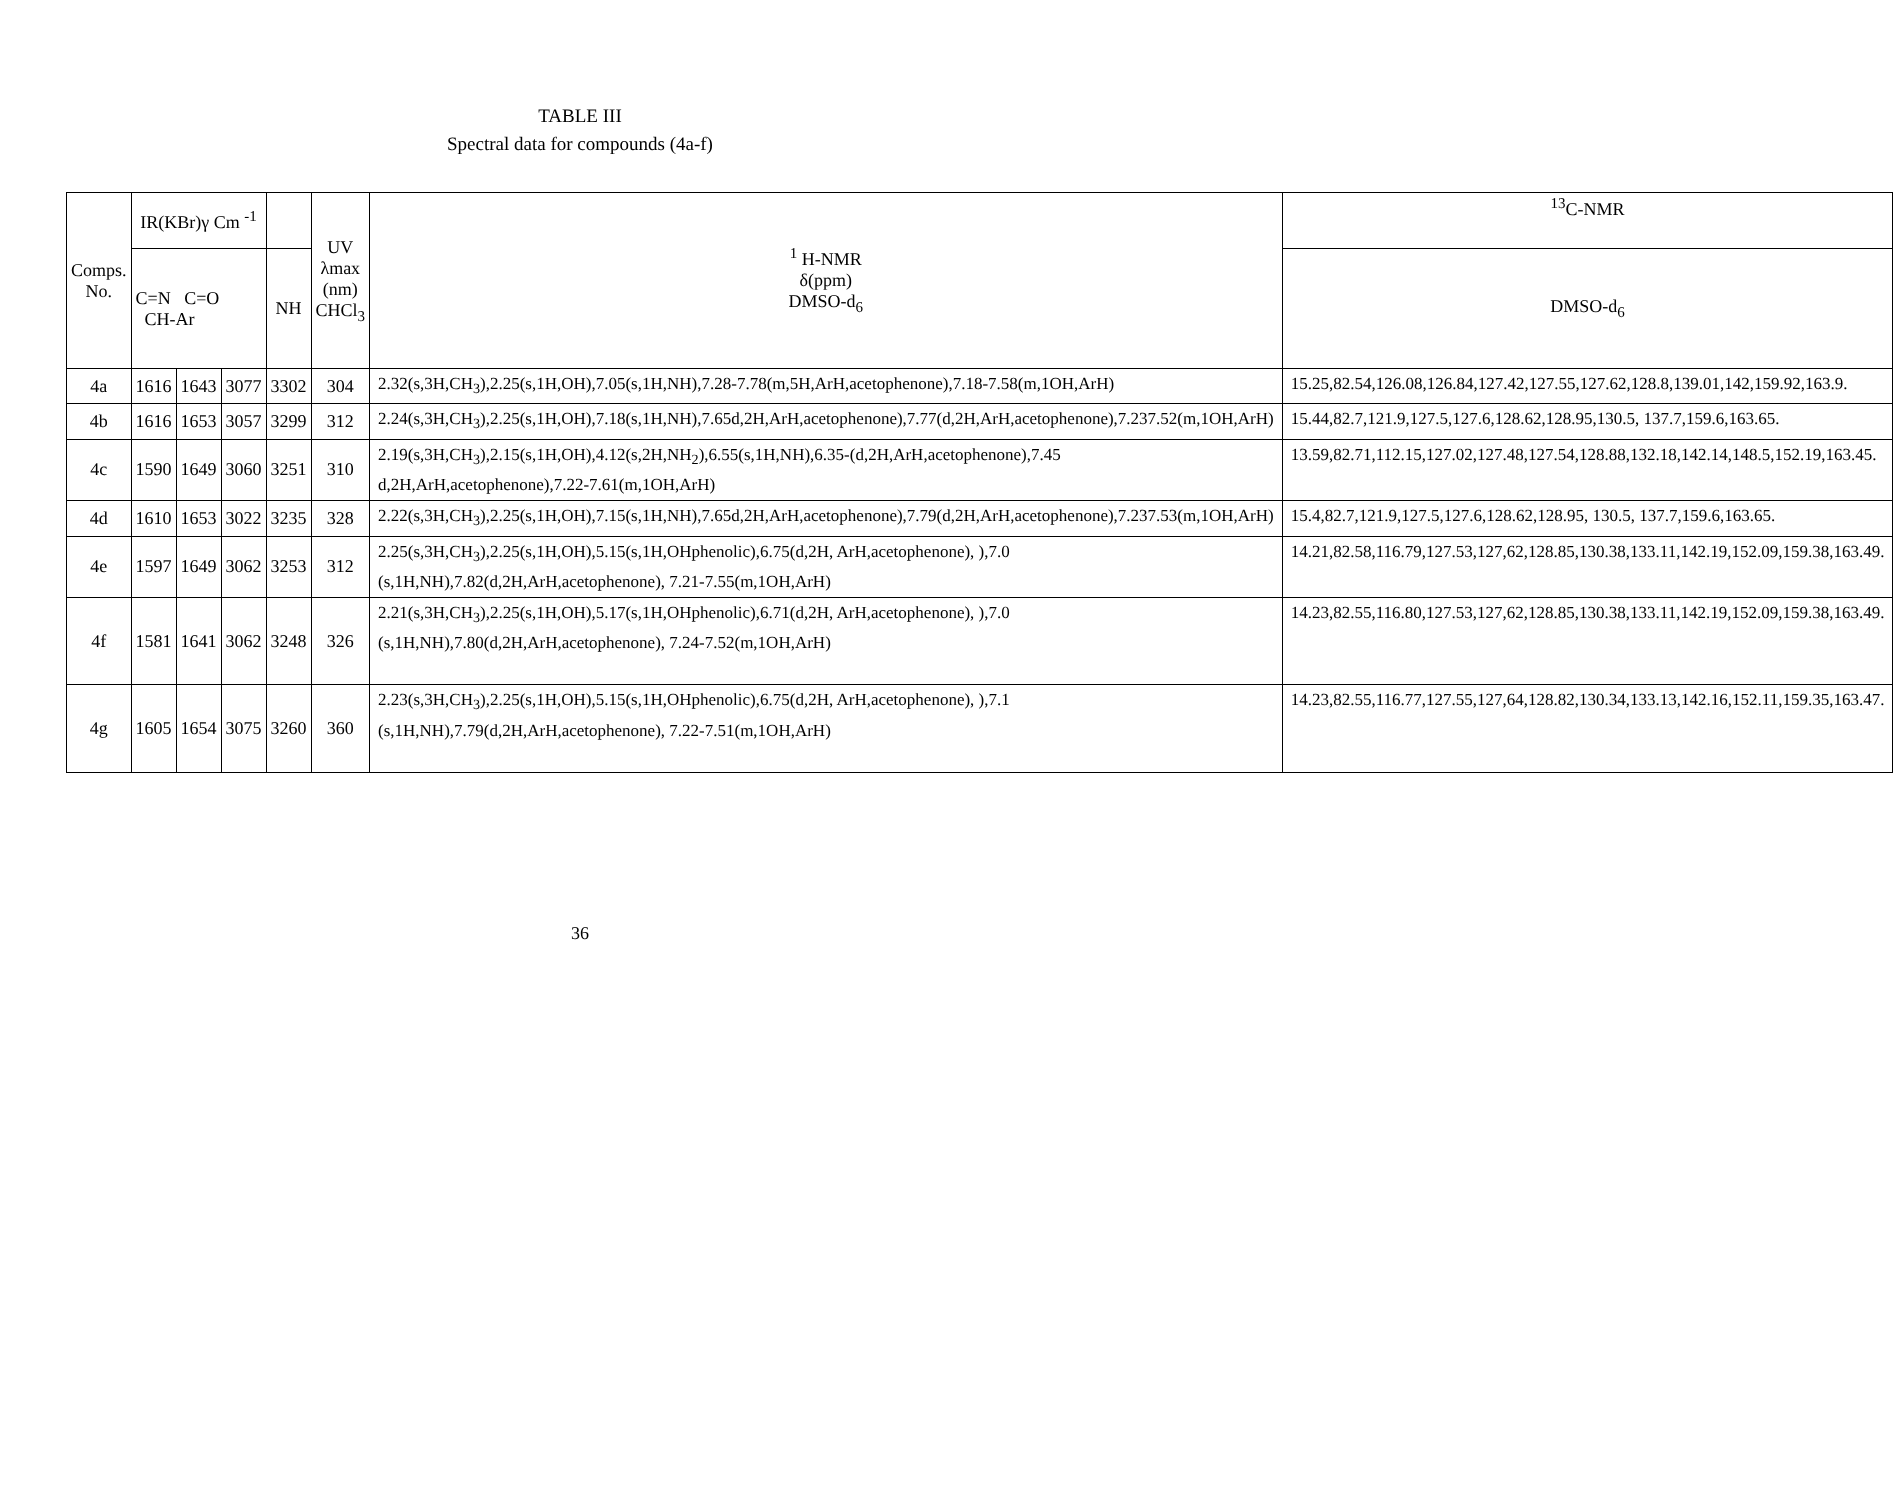TABLE III
Spectral data for compounds (4a-f)
| Comps. No. | IR(KBr)γ Cm <sup>-1</sup> | | | | UV λmax (nm) CHCl<sub>3</sub> | <sup>1</sup> H-NMR δ(ppm) DMSO-d<sub>6</sub> | <sup>13</sup>C-NMR |
| --- | --- | --- | --- | --- | --- | --- | --- |
| | C=N C=O CH-Ar | | | NH | | | DMSO-d<sub>6</sub> |
| 4a | 1616 | 1643 | 3077 | 3302 | 304 | 2.32(s,3H,CH<sub>3</sub>),2.25(s,1H,OH),7.05(s,1H,NH),7.28-7.78(m,5H,ArH,acetophenone),7.18-7.58(m,1OH,ArH) | 15.25,82.54,126.08,126.84,127.42,127.55,127.62,128.8,139.01,142,159.92,163.9. |
| 4b | 1616 | 1653 | 3057 | 3299 | 312 | 2.24(s,3H,CH<sub>3</sub>),2.25(s,1H,OH),7.18(s,1H,NH),7.65d,2H,ArH,acetophenone),7.77(d,2H,ArH,acetophenone),7.237.52(m,1OH,ArH) | 15.44,82.7,121.9,127.5,127.6,128.62,128.95,130.5, 137.7,159.6,163.65. |
| 4c | 1590 | 1649 | 3060 | 3251 | 310 | 2.19(s,3H,CH<sub>3</sub>),2.15(s,1H,OH),4.12(s,2H,NH<sub>2</sub>),6.55(s,1H,NH),6.35-(d,2H,ArH,acetophenone),7.45 d,2H,ArH,acetophenone),7.22-7.61(m,1OH,ArH) | 13.59,82.71,112.15,127.02,127.48,127.54,128.88,132.18,142.14,148.5,152.19,163.45. |
| 4d | 1610 | 1653 | 3022 | 3235 | 328 | 2.22(s,3H,CH<sub>3</sub>),2.25(s,1H,OH),7.15(s,1H,NH),7.65d,2H,ArH,acetophenone),7.79(d,2H,ArH,acetophenone),7.237.53(m,1OH,ArH) | 15.4,82.7,121.9,127.5,127.6,128.62,128.95, 130.5, 137.7,159.6,163.65. |
| 4e | 1597 | 1649 | 3062 | 3253 | 312 | 2.25(s,3H,CH<sub>3</sub>),2.25(s,1H,OH),5.15(s,1H,OHphenolic),6.75(d,2H, ArH,acetophenone), ),7.0 (s,1H,NH),7.82(d,2H,ArH,acetophenone), 7.21-7.55(m,1OH,ArH) | 14.21,82.58,116.79,127.53,127,62,128.85,130.38,133.11,142.19,152.09,159.38,163.49. |
| 4f | 1581 | 1641 | 3062 | 3248 | 326 | 2.21(s,3H,CH<sub>3</sub>),2.25(s,1H,OH),5.17(s,1H,OHphenolic),6.71(d,2H, ArH,acetophenone), ),7.0 (s,1H,NH),7.80(d,2H,ArH,acetophenone), 7.24-7.52(m,1OH,ArH) | 14.23,82.55,116.80,127.53,127,62,128.85,130.38,133.11,142.19,152.09,159.38,163.49. |
| 4g | 1605 | 1654 | 3075 | 3260 | 360 | 2.23(s,3H,CH<sub>3</sub>),2.25(s,1H,OH),5.15(s,1H,OHphenolic),6.75(d,2H, ArH,acetophenone), ),7.1 (s,1H,NH),7.79(d,2H,ArH,acetophenone), 7.22-7.51(m,1OH,ArH) | 14.23,82.55,116.77,127.55,127,64,128.82,130.34,133.13,142.16,152.11,159.35,163.47. |
36